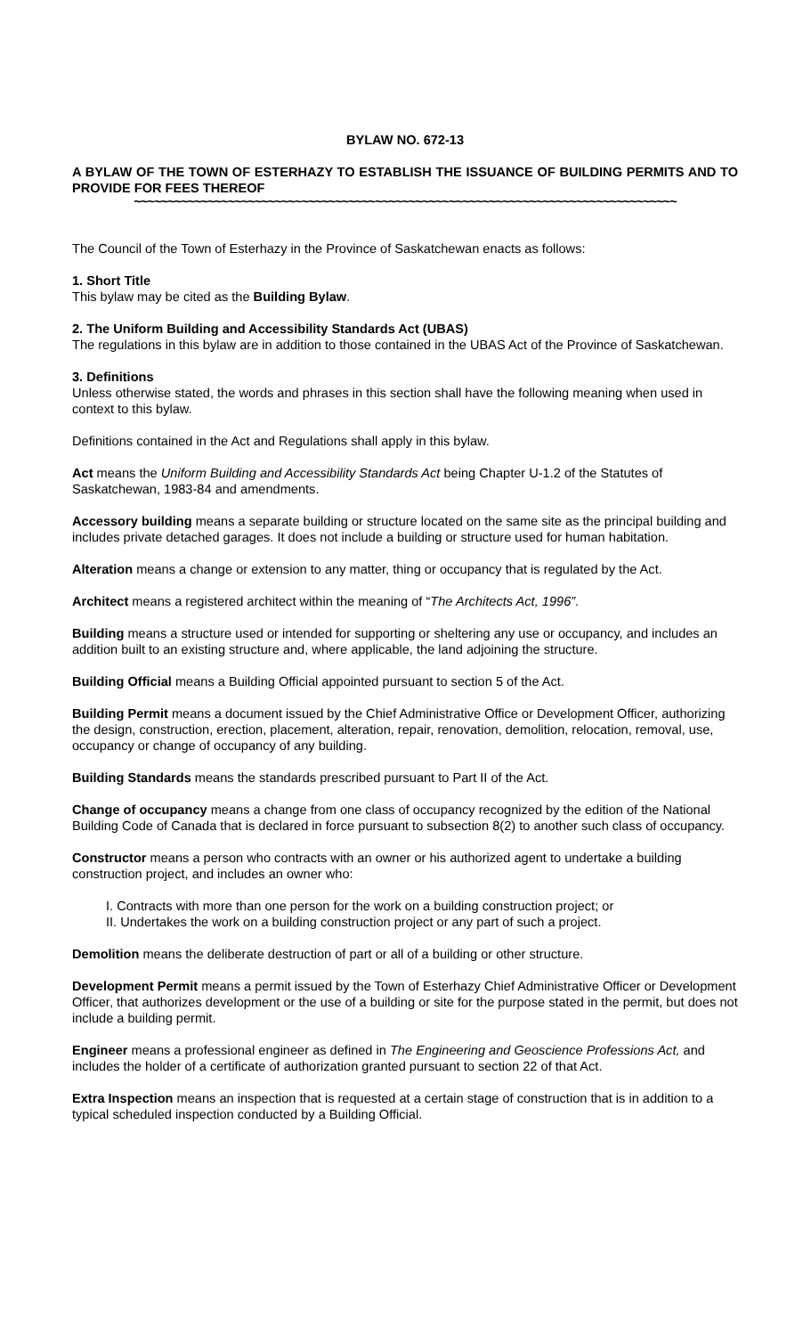BYLAW NO. 672-13
A BYLAW OF THE TOWN OF ESTERHAZY TO ESTABLISH THE ISSUANCE OF BUILDING PERMITS AND TO PROVIDE FOR FEES THEREOF
~~~~~~~~~~~~~~~~~~~~~~~~~~~~~~~~~~~~~~~~~~~~~~~~~~~~~~~~~~~~~~~~~~~~~~~~~~~~~~~~~
The Council of the Town of Esterhazy in the Province of Saskatchewan enacts as follows:
1. Short Title
This bylaw may be cited as the Building Bylaw.
2. The Uniform Building and Accessibility Standards Act (UBAS)
The regulations in this bylaw are in addition to those contained in the UBAS Act of the Province of Saskatchewan.
3. Definitions
Unless otherwise stated, the words and phrases in this section shall have the following meaning when used in context to this bylaw.
Definitions contained in the Act and Regulations shall apply in this bylaw.
Act means the Uniform Building and Accessibility Standards Act being Chapter U-1.2 of the Statutes of Saskatchewan, 1983-84 and amendments.
Accessory building means a separate building or structure located on the same site as the principal building and includes private detached garages. It does not include a building or structure used for human habitation.
Alteration means a change or extension to any matter, thing or occupancy that is regulated by the Act.
Architect means a registered architect within the meaning of “The Architects Act, 1996”.
Building means a structure used or intended for supporting or sheltering any use or occupancy, and includes an addition built to an existing structure and, where applicable, the land adjoining the structure.
Building Official means a Building Official appointed pursuant to section 5 of the Act.
Building Permit means a document issued by the Chief Administrative Office or Development Officer, authorizing the design, construction, erection, placement, alteration, repair, renovation, demolition, relocation, removal, use, occupancy or change of occupancy of any building.
Building Standards means the standards prescribed pursuant to Part II of the Act.
Change of occupancy means a change from one class of occupancy recognized by the edition of the National Building Code of Canada that is declared in force pursuant to subsection 8(2) to another such class of occupancy.
Constructor means a person who contracts with an owner or his authorized agent to undertake a building construction project, and includes an owner who:
I. Contracts with more than one person for the work on a building construction project; or
II. Undertakes the work on a building construction project or any part of such a project.
Demolition means the deliberate destruction of part or all of a building or other structure.
Development Permit means a permit issued by the Town of Esterhazy Chief Administrative Officer or Development Officer, that authorizes development or the use of a building or site for the purpose stated in the permit, but does not include a building permit.
Engineer means a professional engineer as defined in The Engineering and Geoscience Professions Act, and includes the holder of a certificate of authorization granted pursuant to section 22 of that Act.
Extra Inspection means an inspection that is requested at a certain stage of construction that is in addition to a typical scheduled inspection conducted by a Building Official.